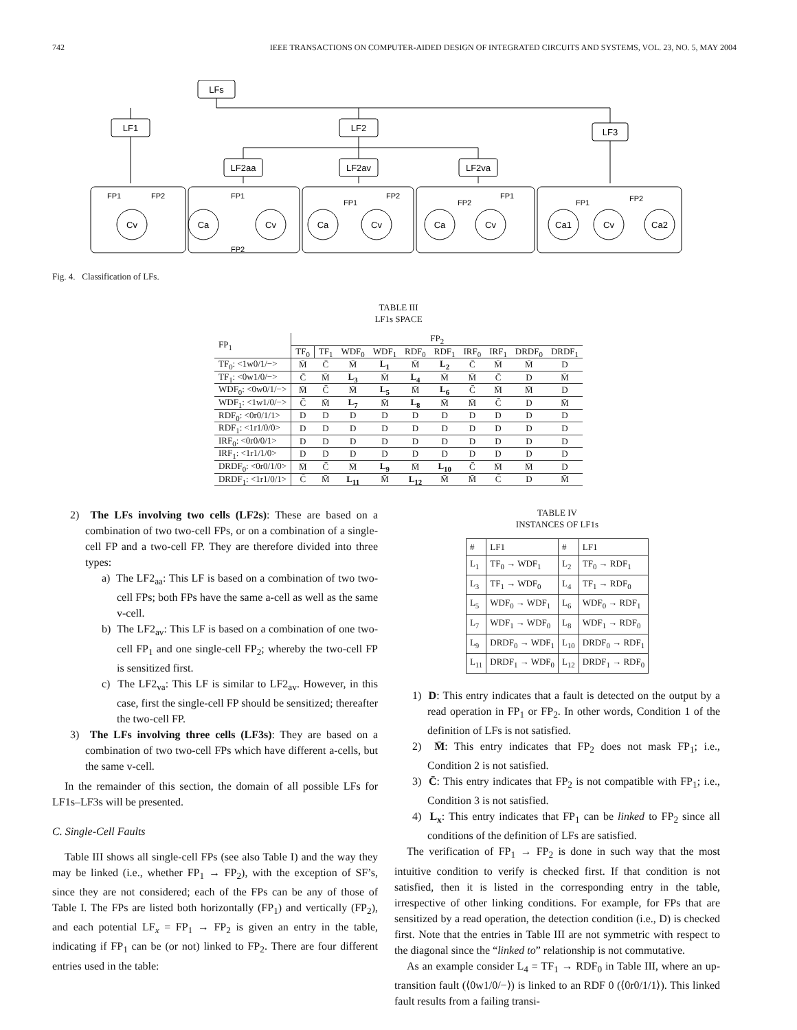742 IEEE TRANSACTIONS ON COMPUTER-AIDED DESIGN OF INTEGRATED CIRCUITS AND SYSTEMS, VOL. 23, NO. 5, MAY 2004
LFs
LF1
LF2
LF3
LF2aa
LF2av
LF2va
Cv
Ca
Cv
Ca
Cv
Ca
Cv
Ca1
Cv
Ca2
FP1
FP2
FP1
FP2
FP1
FP2
FP2
FP1
FP1
FP2
Fig. 4. Classification of LFs.
TABLE III
LF1s SPACE
| FP<sub>1</sub> | FP<sub>2</sub> | | | | | | | | | |
| --- | --- | --- | --- | --- | --- | --- | --- | --- | --- | --- |
| | TF<sub>0</sub> | TF<sub>1</sub> | WDF<sub>0</sub> | WDF<sub>1</sub> | RDF<sub>0</sub> | RDF<sub>1</sub> | IRF<sub>0</sub> | IRF<sub>1</sub> | DRDF<sub>0</sub> | DRDF<sub>1</sub> |
| TF<sub>0</sub>: <1w0/1/−> | M̄ | C̄ | M̄ | L<sub>1</sub> | M̄ | L<sub>2</sub> | C̄ | M̄ | M̄ | D |
| TF<sub>1</sub>: <0w1/0/−> | C̄ | M̄ | L<sub>3</sub> | M̄ | L<sub>4</sub> | M̄ | M̄ | C̄ | D | M̄ |
| WDF<sub>0</sub>: <0w0/1/−> | M̄ | C̄ | M̄ | L<sub>5</sub> | M̄ | L<sub>6</sub> | C̄ | M̄ | M̄ | D |
| WDF<sub>1</sub>: <1w1/0/−> | C̄ | M̄ | L<sub>7</sub> | M̄ | L<sub>8</sub> | M̄ | M̄ | C̄ | D | M̄ |
| RDF<sub>0</sub>: <0r0/1/1> | D | D | D | D | D | D | D | D | D | D |
| RDF<sub>1</sub>: <1r1/0/0> | D | D | D | D | D | D | D | D | D | D |
| IRF<sub>0</sub>: <0r0/0/1> | D | D | D | D | D | D | D | D | D | D |
| IRF<sub>1</sub>: <1r1/1/0> | D | D | D | D | D | D | D | D | D | D |
| DRDF<sub>0</sub>: <0r0/1/0> | M̄ | C̄ | M̄ | L<sub>9</sub> | M̄ | L<sub>10</sub> | C̄ | M̄ | M̄ | D |
| DRDF<sub>1</sub>: <1r1/0/1> | C̄ | M̄ | L<sub>11</sub> | M̄ | L<sub>12</sub> | M̄ | M̄ | C̄ | D | M̄ |
2) The LFs involving two cells (LF2s): These are based on a combination of two two-cell FPs, or on a combination of a single-cell FP and a two-cell FP. They are therefore divided into three types:
a) The LF2<sub>aa</sub>: This LF is based on a combination of two two-cell FPs; both FPs have the same a-cell as well as the same v-cell.
b) The LF2<sub>av</sub>: This LF is based on a combination of one two-cell FP<sub>1</sub> and one single-cell FP<sub>2</sub>; whereby the two-cell FP is sensitized first.
c) The LF2<sub>va</sub>: This LF is similar to LF2<sub>av</sub>. However, in this case, first the single-cell FP should be sensitized; thereafter the two-cell FP.
3) The LFs involving three cells (LF3s): They are based on a combination of two two-cell FPs which have different a-cells, but the same v-cell.
In the remainder of this section, the domain of all possible LFs for LF1s–LF3s will be presented.
C. Single-Cell Faults
Table III shows all single-cell FPs (see also Table I) and the way they may be linked (i.e., whether FP<sub>1</sub> → FP<sub>2</sub>), with the exception of SF’s, since they are not considered; each of the FPs can be any of those of Table I. The FPs are listed both horizontally (FP<sub>1</sub>) and vertically (FP<sub>2</sub>), and each potential LF<sub>x</sub> = FP<sub>1</sub> → FP<sub>2</sub> is given an entry in the table, indicating if FP<sub>1</sub> can be (or not) linked to FP<sub>2</sub>. There are four different entries used in the table:
TABLE IV
INSTANCES OF LF1s
| # | LF1 | # | LF1 |
| L<sub>1</sub> | TF<sub>0</sub> → WDF<sub>1</sub> | L<sub>2</sub> | TF<sub>0</sub> → RDF<sub>1</sub> |
| L<sub>3</sub> | TF<sub>1</sub> → WDF<sub>0</sub> | L<sub>4</sub> | TF<sub>1</sub> → RDF<sub>0</sub> |
| L<sub>5</sub> | WDF<sub>0</sub> → WDF<sub>1</sub> | L<sub>6</sub> | WDF<sub>0</sub> → RDF<sub>1</sub> |
| L<sub>7</sub> | WDF<sub>1</sub> → WDF<sub>0</sub> | L<sub>8</sub> | WDF<sub>1</sub> → RDF<sub>0</sub> |
| L<sub>9</sub> | DRDF<sub>0</sub> → WDF<sub>1</sub> | L<sub>10</sub> | DRDF<sub>0</sub> → RDF<sub>1</sub> |
| L<sub>11</sub> | DRDF<sub>1</sub> → WDF<sub>0</sub> | L<sub>12</sub> | DRDF<sub>1</sub> → RDF<sub>0</sub> |
1) D: This entry indicates that a fault is detected on the output by a read operation in FP<sub>1</sub> or FP<sub>2</sub>. In other words, Condition 1 of the definition of LFs is not satisfied.
2) M̄: This entry indicates that FP<sub>2</sub> does not mask FP<sub>1</sub>; i.e., Condition 2 is not satisfied.
3) C̄: This entry indicates that FP<sub>2</sub> is not compatible with FP<sub>1</sub>; i.e., Condition 3 is not satisfied.
4) L<sub>x</sub>: This entry indicates that FP<sub>1</sub> can be linked to FP<sub>2</sub> since all conditions of the definition of LFs are satisfied.
The verification of FP<sub>1</sub> → FP<sub>2</sub> is done in such way that the most intuitive condition to verify is checked first. If that condition is not satisfied, then it is listed in the corresponding entry in the table, irrespective of other linking conditions. For example, for FPs that are sensitized by a read operation, the detection condition (i.e., D) is checked first. Note that the entries in Table III are not symmetric with respect to the diagonal since the “linked to” relationship is not commutative.
As an example consider L<sub>4</sub> = TF<sub>1</sub> → RDF<sub>0</sub> in Table III, where an up-transition fault (⟨0w1/0/−⟩) is linked to an RDF 0 (⟨0r0/1/1⟩). This linked fault results from a failing transi-